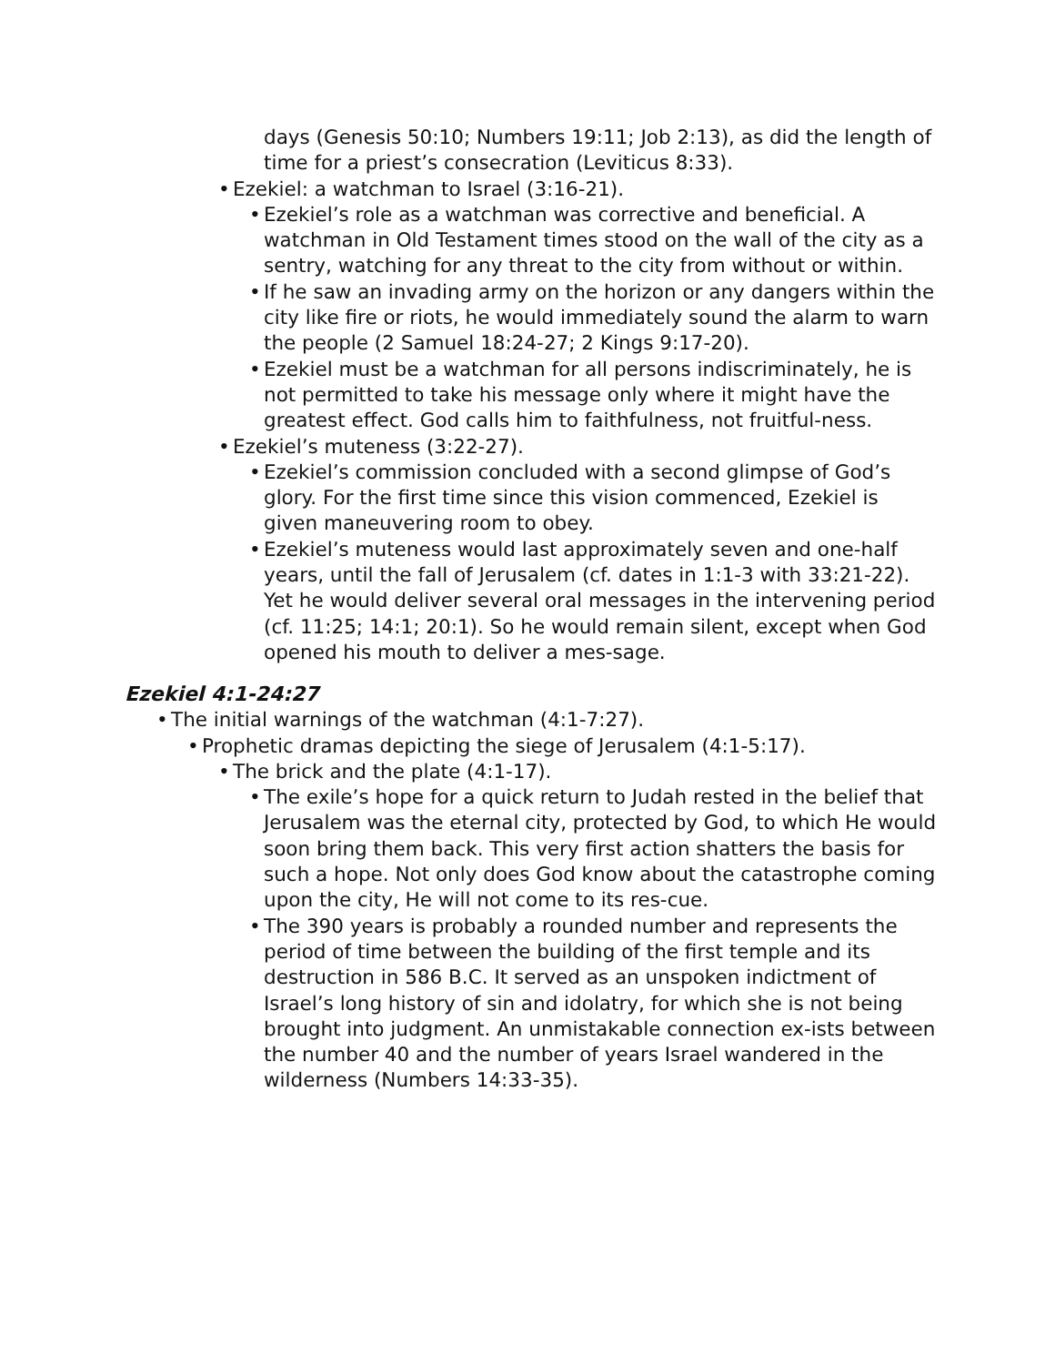days (Genesis 50:10; Numbers 19:11; Job 2:13), as did the length of time for a priest’s consecration (Leviticus 8:33).
• Ezekiel: a watchman to Israel (3:16-21).
• Ezekiel’s role as a watchman was corrective and beneficial. A watchman in Old Testament times stood on the wall of the city as a sentry, watching for any threat to the city from without or within.
• If he saw an invading army on the horizon or any dangers within the city like fire or riots, he would immediately sound the alarm to warn the people (2 Samuel 18:24-27; 2 Kings 9:17-20).
• Ezekiel must be a watchman for all persons indiscriminately, he is not permitted to take his message only where it might have the greatest effect. God calls him to faithfulness, not fruitful-ness.
• Ezekiel’s muteness (3:22-27).
• Ezekiel’s commission concluded with a second glimpse of God’s glory. For the first time since this vision commenced, Ezekiel is given maneuvering room to obey.
• Ezekiel’s muteness would last approximately seven and one-half years, until the fall of Jerusalem (cf. dates in 1:1-3 with 33:21-22). Yet he would deliver several oral messages in the intervening period (cf. 11:25; 14:1; 20:1). So he would remain silent, except when God opened his mouth to deliver a mes-sage.
Ezekiel 4:1-24:27
• The initial warnings of the watchman (4:1-7:27).
• Prophetic dramas depicting the siege of Jerusalem (4:1-5:17).
• The brick and the plate (4:1-17).
• The exile’s hope for a quick return to Judah rested in the belief that Jerusalem was the eternal city, protected by God, to which He would soon bring them back. This very first action shatters the basis for such a hope. Not only does God know about the catastrophe coming upon the city, He will not come to its res-cue.
• The 390 years is probably a rounded number and represents the period of time between the building of the first temple and its destruction in 586 B.C. It served as an unspoken indictment of Israel’s long history of sin and idolatry, for which she is not being brought into judgment. An unmistakable connection ex-ists between the number 40 and the number of years Israel wandered in the wilderness (Numbers 14:33-35).